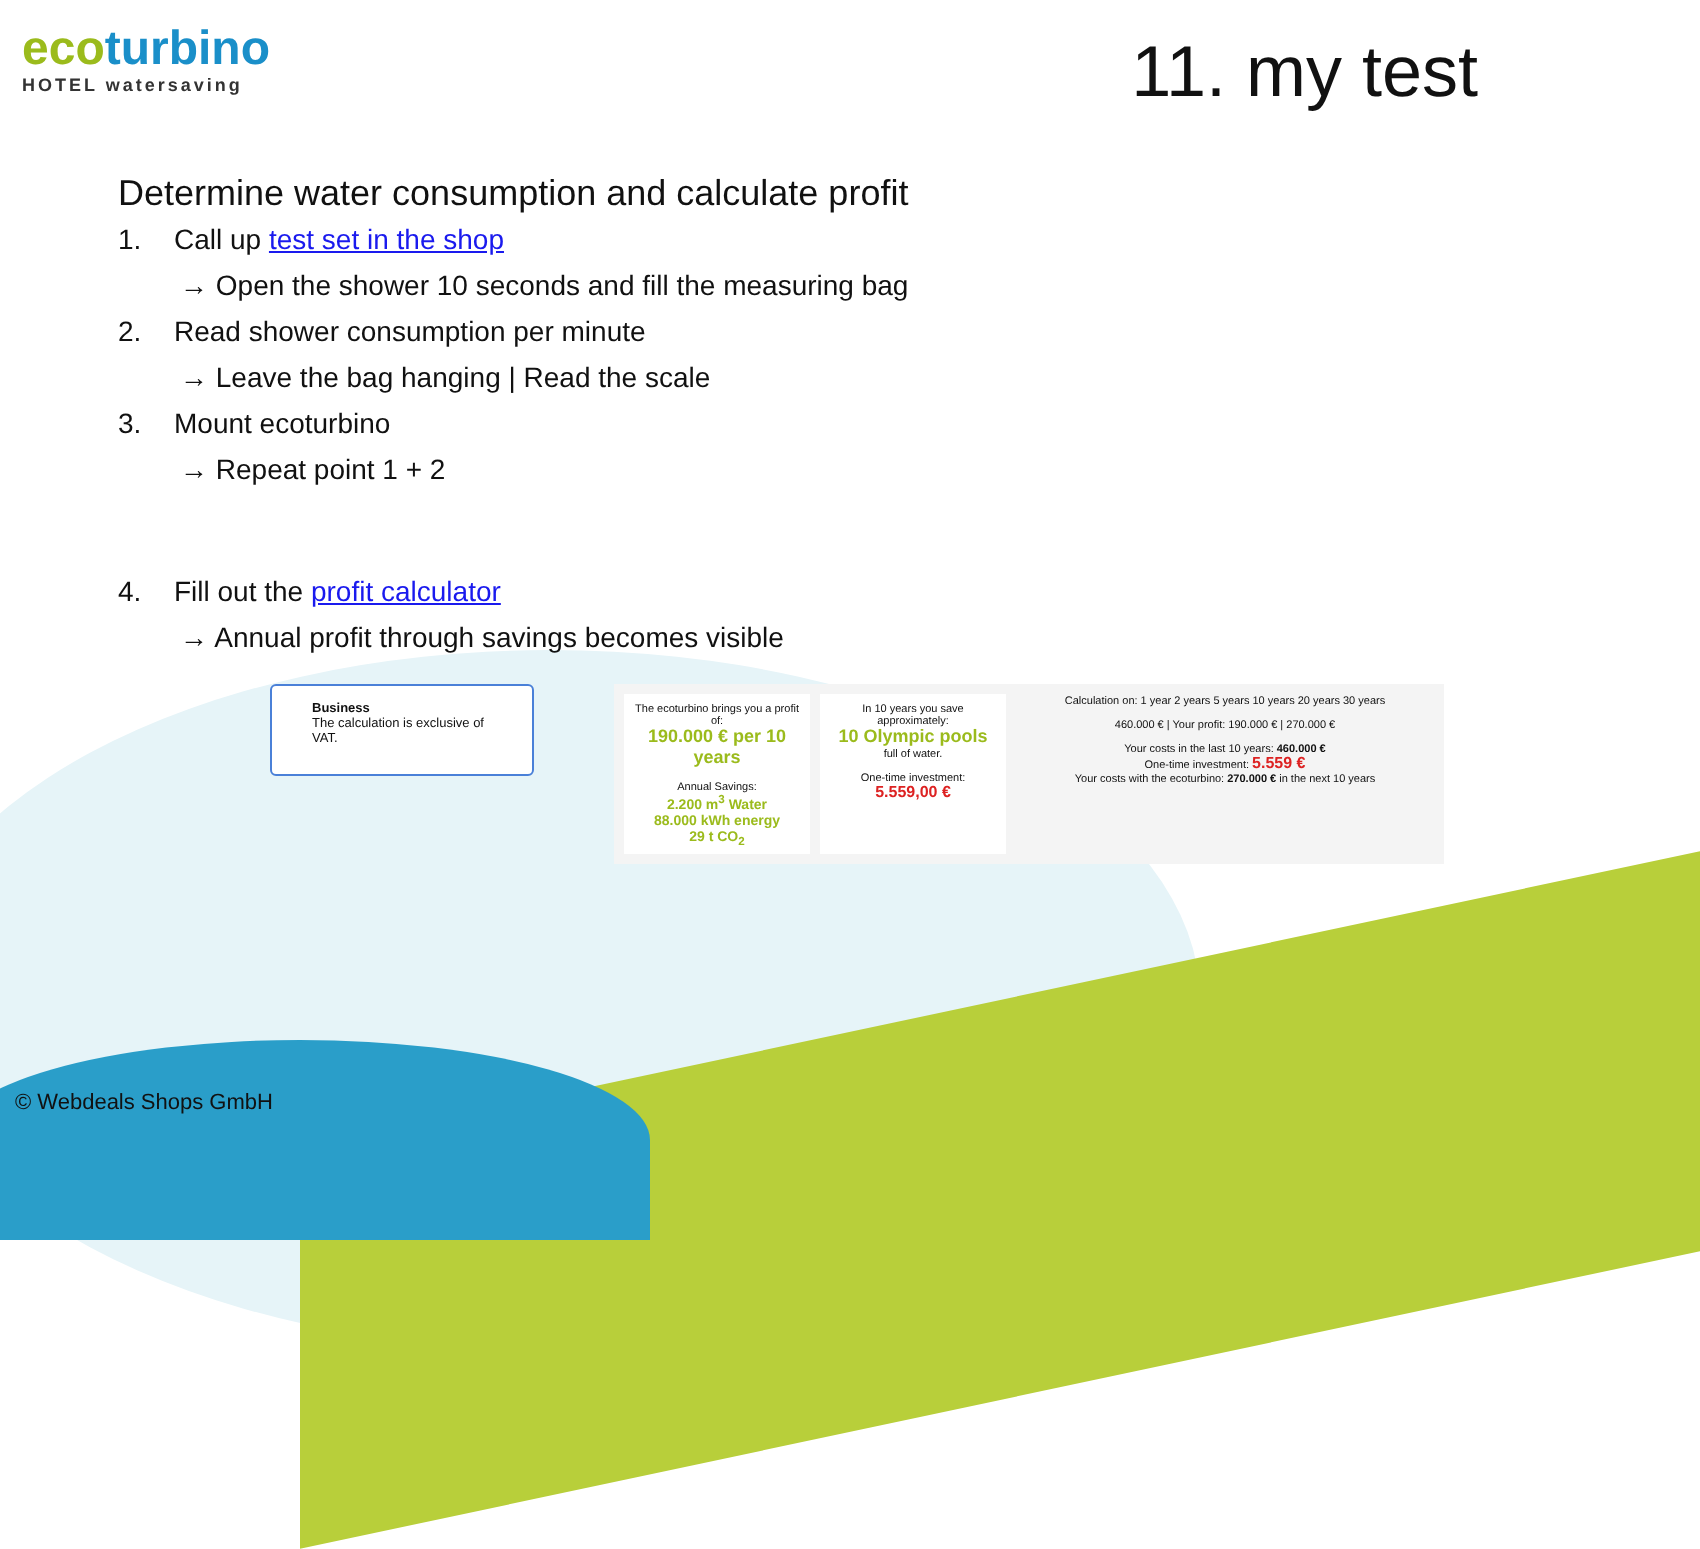ecoturbino
HOTEL watersaving
11. my test
Determine water consumption and calculate profit
1. Call up test set in the shop
→ Open the shower 10 seconds and fill the measuring bag
2. Read shower consumption per minute
→ Leave the bag hanging | Read the scale
3. Mount ecoturbino
→ Repeat point 1 + 2
4. Fill out the profit calculator
→ Annual profit through savings becomes visible
Business
The calculation is exclusive of VAT.
The ecoturbino brings you a profit of:
190.000 € per 10 years
Annual Savings:
2.200 m<sup>3</sup> Water
88.000 kWh energy
29 t CO<sub>2</sub>
In 10 years you save approximately:
10 Olympic pools
full of water.
One-time investment:
5.559,00 €
Calculation on: 1 year 2 years 5 years 10 years 20 years 30 years
460.000 € | Your profit: 190.000 € | 270.000 €
Your costs in the last 10 years: 460.000 €
One-time investment: 5.559 €
Your costs with the ecoturbino: 270.000 € in the next 10 years
© Webdeals Shops GmbH